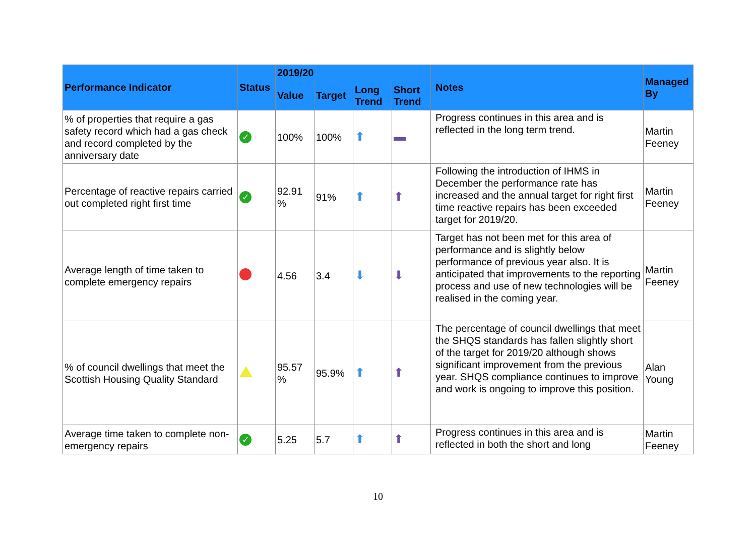| Performance Indicator | Status | 2019/20 | | | | Notes | Managed By |
| --- | --- | --- | --- | --- | --- | --- | --- |
| | | Value | Target | Long Trend | Short Trend | | |
| % of properties that require a gas safety record which had a gas check and record completed by the anniversary date | ✓ | 100% | 100% | ⬆ | ▬ | Progress continues in this area and is reflected in the long term trend. | Martin Feeney |
| Percentage of reactive repairs carried out completed right first time | ✓ | 92.91 % | 91% | ⬆ | ⬆ | Following the introduction of IHMS in December the performance rate has increased and the annual target for right first time reactive repairs has been exceeded target for 2019/20. | Martin Feeney |
| Average length of time taken to complete emergency repairs | | 4.56 | 3.4 | ⬇ | ⬇ | Target has not been met for this area of performance and is slightly below performance of previous year also. It is anticipated that improvements to the reporting process and use of new technologies will be realised in the coming year. | Martin Feeney |
| % of council dwellings that meet the Scottish Housing Quality Standard | | 95.57 % | 95.9% | ⬆ | ⬆ | The percentage of council dwellings that meet the SHQS standards has fallen slightly short of the target for 2019/20 although shows significant improvement from the previous year. SHQS compliance continues to improve and work is ongoing to improve this position. | Alan Young |
| Average time taken to complete non-emergency repairs | ✓ | 5.25 | 5.7 | ⬆ | ⬆ | Progress continues in this area and is reflected in both the short and long | Martin Feeney |
10